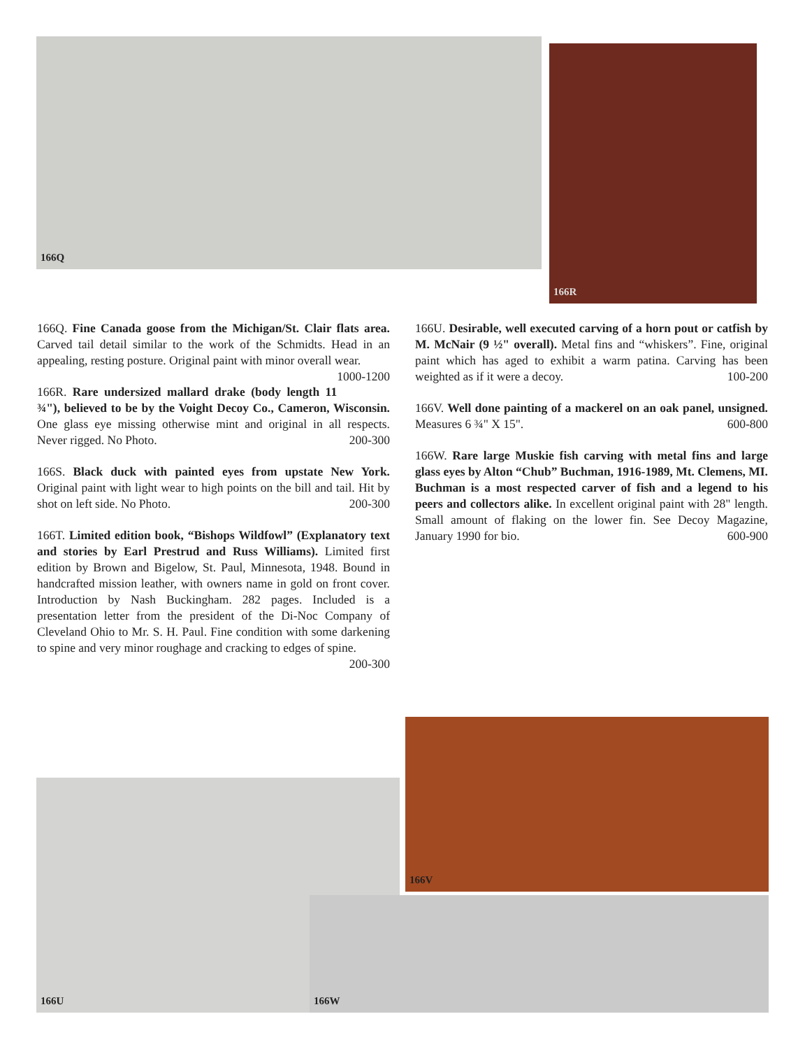166Q
166R
166Q. Fine Canada goose from the Michigan/St. Clair flats area. Carved tail detail similar to the work of the Schmidts. Head in an appealing, resting posture. Original paint with minor overall wear. 1000-1200
166R. Rare undersized mallard drake (body length 11 ¾"), believed to be by the Voight Decoy Co., Cameron, Wisconsin. One glass eye missing otherwise mint and original in all respects. Never rigged. No Photo. 200-300
166S. Black duck with painted eyes from upstate New York. Original paint with light wear to high points on the bill and tail. Hit by shot on left side. No Photo. 200-300
166T. Limited edition book, “Bishops Wildfowl” (Explanatory text and stories by Earl Prestrud and Russ Williams). Limited first edition by Brown and Bigelow, St. Paul, Minnesota, 1948. Bound in handcrafted mission leather, with owners name in gold on front cover. Introduction by Nash Buckingham. 282 pages. Included is a presentation letter from the president of the Di-Noc Company of Cleveland Ohio to Mr. S. H. Paul. Fine condition with some darkening to spine and very minor roughage and cracking to edges of spine. 200-300
166U. Desirable, well executed carving of a horn pout or catfish by M. McNair (9 ½" overall). Metal fins and “whiskers”. Fine, original paint which has aged to exhibit a warm patina. Carving has been weighted as if it were a decoy. 100-200
166V. Well done painting of a mackerel on an oak panel, unsigned. Measures 6 ¾" X 15". 600-800
166W. Rare large Muskie fish carving with metal fins and large glass eyes by Alton “Chub” Buchman, 1916-1989, Mt. Clemens, MI. Buchman is a most respected carver of fish and a legend to his peers and collectors alike. In excellent original paint with 28" length. Small amount of flaking on the lower fin. See Decoy Magazine, January 1990 for bio. 600-900
166U
166V
166W